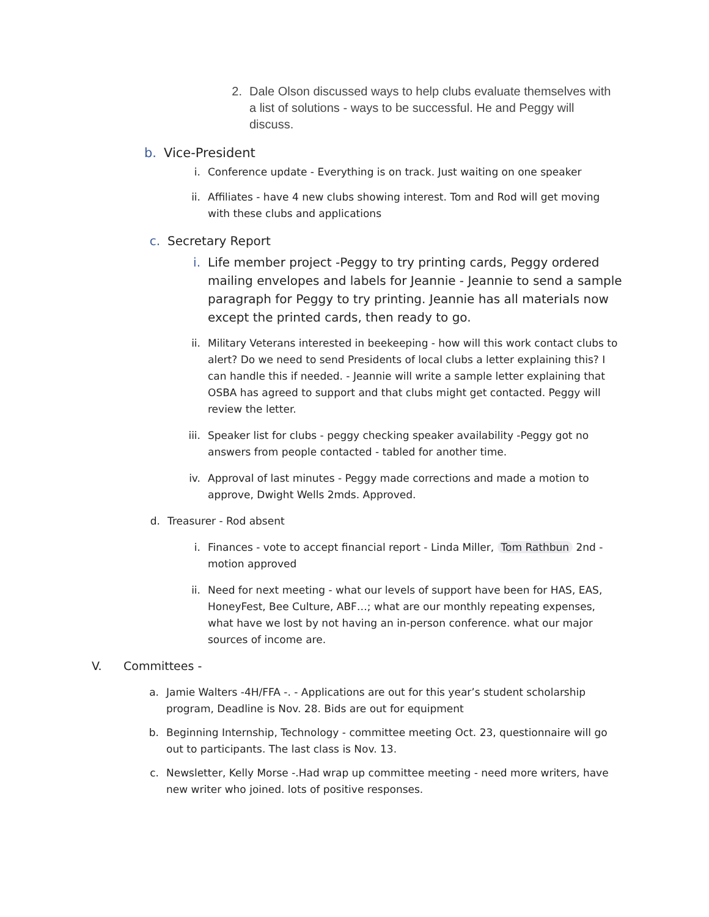2. Dale Olson discussed ways to help clubs evaluate themselves with a list of solutions - ways to be successful. He and Peggy will discuss.
b. Vice-President
i. Conference update - Everything is on track. Just waiting on one speaker
ii. Affiliates - have 4 new clubs showing interest. Tom and Rod will get moving with these clubs and applications
c. Secretary Report
i. Life member project -Peggy to try printing cards, Peggy ordered mailing envelopes and labels for Jeannie - Jeannie to send a sample paragraph for Peggy to try printing. Jeannie has all materials now except the printed cards, then ready to go.
ii. Military Veterans interested in beekeeping - how will this work contact clubs to alert? Do we need to send Presidents of local clubs a letter explaining this? I can handle this if needed. - Jeannie will write a sample letter explaining that OSBA has agreed to support and that clubs might get contacted. Peggy will review the letter.
iii. Speaker list for clubs - peggy checking speaker availability -Peggy got no answers from people contacted - tabled for another time.
iv. Approval of last minutes - Peggy made corrections and made a motion to approve, Dwight Wells 2mds. Approved.
d. Treasurer - Rod absent
i. Finances - vote to accept financial report - Linda Miller, Tom Rathbun 2nd - motion approved
ii. Need for next meeting - what our levels of support have been for HAS, EAS, HoneyFest, Bee Culture, ABF…; what are our monthly repeating expenses, what have we lost by not having an in-person conference. what our major sources of income are.
V. Committees -
a. Jamie Walters -4H/FFA -. - Applications are out for this year’s student scholarship program, Deadline is Nov. 28. Bids are out for equipment
b. Beginning Internship, Technology - committee meeting Oct. 23, questionnaire will go out to participants. The last class is Nov. 13.
c. Newsletter, Kelly Morse -.Had wrap up committee meeting - need more writers, have new writer who joined. lots of positive responses.